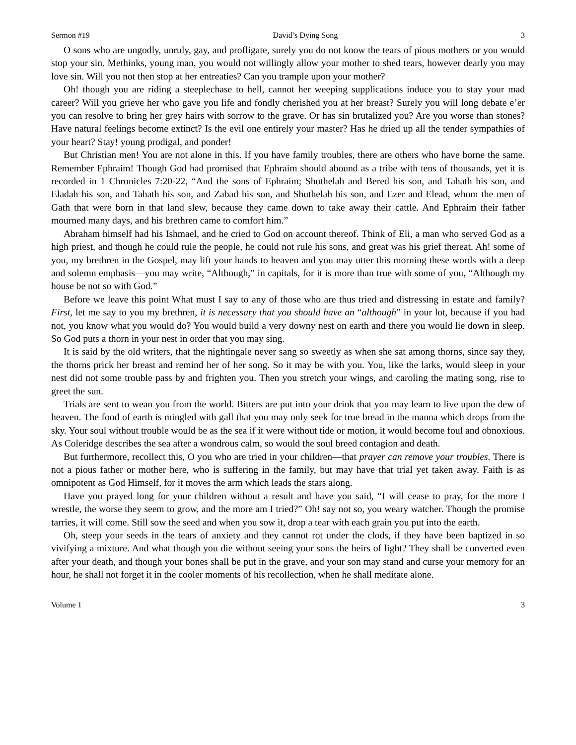Sermon #19 David’s Dying Song 3
O sons who are ungodly, unruly, gay, and profligate, surely you do not know the tears of pious mothers or you would stop your sin. Methinks, young man, you would not willingly allow your mother to shed tears, however dearly you may love sin. Will you not then stop at her entreaties? Can you trample upon your mother?
Oh! though you are riding a steeplechase to hell, cannot her weeping supplications induce you to stay your mad career? Will you grieve her who gave you life and fondly cherished you at her breast? Surely you will long debate e’er you can resolve to bring her grey hairs with sorrow to the grave. Or has sin brutalized you? Are you worse than stones? Have natural feelings become extinct? Is the evil one entirely your master? Has he dried up all the tender sympathies of your heart? Stay! young prodigal, and ponder!
But Christian men! You are not alone in this. If you have family troubles, there are others who have borne the same. Remember Ephraim! Though God had promised that Ephraim should abound as a tribe with tens of thousands, yet it is recorded in 1 Chronicles 7:20-22, “And the sons of Ephraim; Shuthelah and Bered his son, and Tahath his son, and Eladah his son, and Tahath his son, and Zabad his son, and Shuthelah his son, and Ezer and Elead, whom the men of Gath that were born in that land slew, because they came down to take away their cattle. And Ephraim their father mourned many days, and his brethren came to comfort him.”
Abraham himself had his Ishmael, and he cried to God on account thereof. Think of Eli, a man who served God as a high priest, and though he could rule the people, he could not rule his sons, and great was his grief thereat. Ah! some of you, my brethren in the Gospel, may lift your hands to heaven and you may utter this morning these words with a deep and solemn emphasis—you may write, “Although,” in capitals, for it is more than true with some of you, “Although my house be not so with God.”
Before we leave this point What must I say to any of those who are thus tried and distressing in estate and family? First, let me say to you my brethren, it is necessary that you should have an “although” in your lot, because if you had not, you know what you would do? You would build a very downy nest on earth and there you would lie down in sleep. So God puts a thorn in your nest in order that you may sing.
It is said by the old writers, that the nightingale never sang so sweetly as when she sat among thorns, since say they, the thorns prick her breast and remind her of her song. So it may be with you. You, like the larks, would sleep in your nest did not some trouble pass by and frighten you. Then you stretch your wings, and caroling the mating song, rise to greet the sun.
Trials are sent to wean you from the world. Bitters are put into your drink that you may learn to live upon the dew of heaven. The food of earth is mingled with gall that you may only seek for true bread in the manna which drops from the sky. Your soul without trouble would be as the sea if it were without tide or motion, it would become foul and obnoxious. As Coleridge describes the sea after a wondrous calm, so would the soul breed contagion and death.
But furthermore, recollect this, O you who are tried in your children—that prayer can remove your troubles. There is not a pious father or mother here, who is suffering in the family, but may have that trial yet taken away. Faith is as omnipotent as God Himself, for it moves the arm which leads the stars along.
Have you prayed long for your children without a result and have you said, “I will cease to pray, for the more I wrestle, the worse they seem to grow, and the more am I tried?” Oh! say not so, you weary watcher. Though the promise tarries, it will come. Still sow the seed and when you sow it, drop a tear with each grain you put into the earth.
Oh, steep your seeds in the tears of anxiety and they cannot rot under the clods, if they have been baptized in so vivifying a mixture. And what though you die without seeing your sons the heirs of light? They shall be converted even after your death, and though your bones shall be put in the grave, and your son may stand and curse your memory for an hour, he shall not forget it in the cooler moments of his recollection, when he shall meditate alone.
Volume 1 3